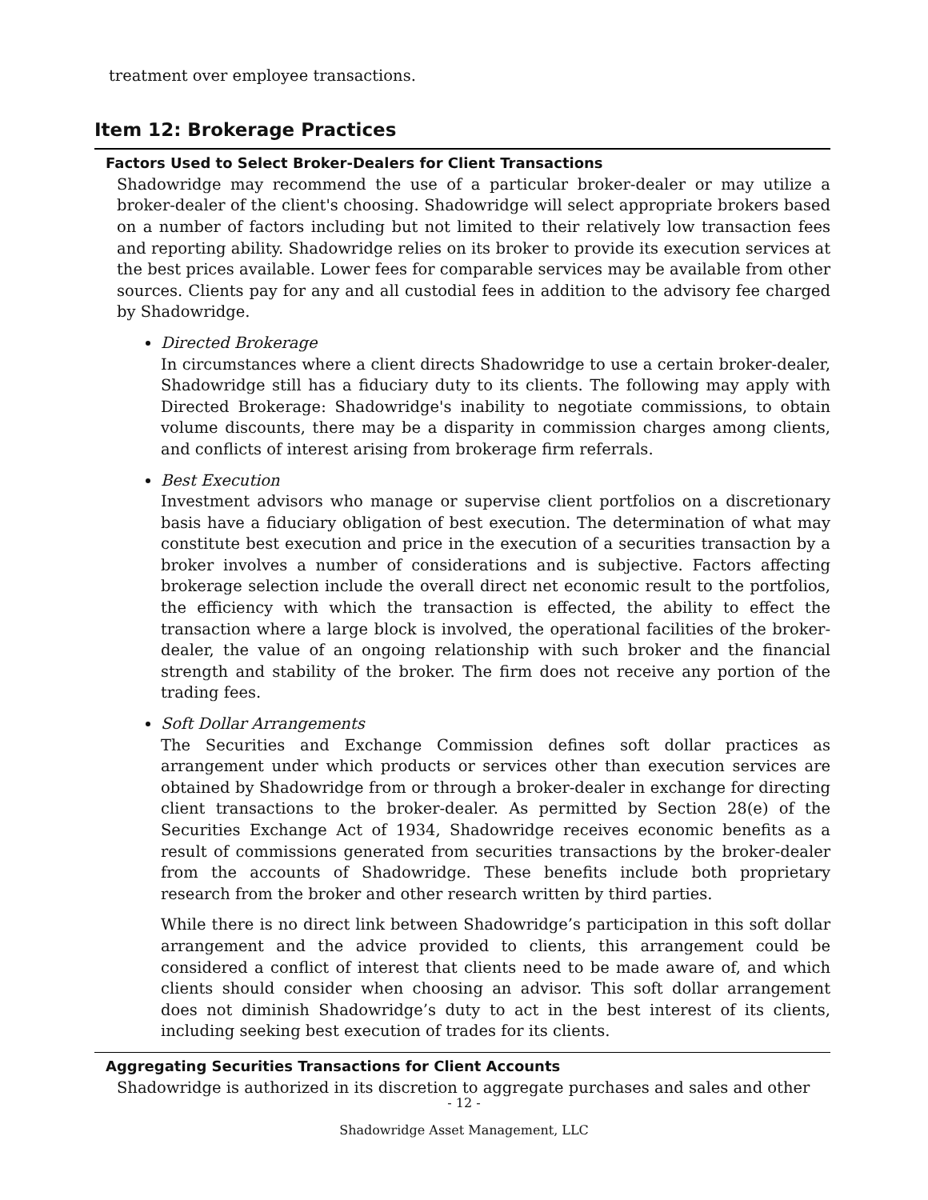treatment over employee transactions.
Item 12: Brokerage Practices
Factors Used to Select Broker-Dealers for Client Transactions
Shadowridge may recommend the use of a particular broker-dealer or may utilize a broker-dealer of the client's choosing. Shadowridge will select appropriate brokers based on a number of factors including but not limited to their relatively low transaction fees and reporting ability. Shadowridge relies on its broker to provide its execution services at the best prices available. Lower fees for comparable services may be available from other sources. Clients pay for any and all custodial fees in addition to the advisory fee charged by Shadowridge.
Directed Brokerage
In circumstances where a client directs Shadowridge to use a certain broker-dealer, Shadowridge still has a fiduciary duty to its clients. The following may apply with Directed Brokerage: Shadowridge's inability to negotiate commissions, to obtain volume discounts, there may be a disparity in commission charges among clients, and conflicts of interest arising from brokerage firm referrals.
Best Execution
Investment advisors who manage or supervise client portfolios on a discretionary basis have a fiduciary obligation of best execution. The determination of what may constitute best execution and price in the execution of a securities transaction by a broker involves a number of considerations and is subjective. Factors affecting brokerage selection include the overall direct net economic result to the portfolios, the efficiency with which the transaction is effected, the ability to effect the transaction where a large block is involved, the operational facilities of the broker-dealer, the value of an ongoing relationship with such broker and the financial strength and stability of the broker. The firm does not receive any portion of the trading fees.
Soft Dollar Arrangements
The Securities and Exchange Commission defines soft dollar practices as arrangement under which products or services other than execution services are obtained by Shadowridge from or through a broker-dealer in exchange for directing client transactions to the broker-dealer. As permitted by Section 28(e) of the Securities Exchange Act of 1934, Shadowridge receives economic benefits as a result of commissions generated from securities transactions by the broker-dealer from the accounts of Shadowridge. These benefits include both proprietary research from the broker and other research written by third parties.
While there is no direct link between Shadowridge’s participation in this soft dollar arrangement and the advice provided to clients, this arrangement could be considered a conflict of interest that clients need to be made aware of, and which clients should consider when choosing an advisor. This soft dollar arrangement does not diminish Shadowridge’s duty to act in the best interest of its clients, including seeking best execution of trades for its clients.
Aggregating Securities Transactions for Client Accounts
Shadowridge is authorized in its discretion to aggregate purchases and sales and other
- 12 -
Shadowridge Asset Management, LLC